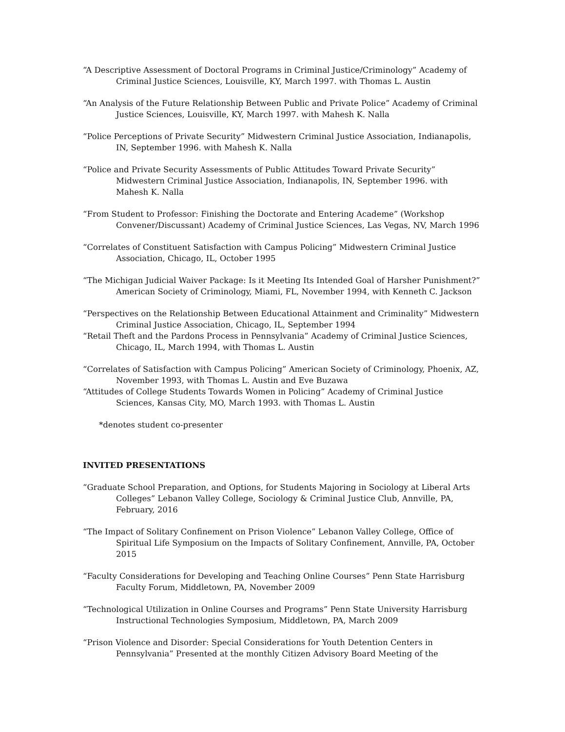“A Descriptive Assessment of Doctoral Programs in Criminal Justice/Criminology” Academy of Criminal Justice Sciences, Louisville, KY, March 1997. with Thomas L. Austin
“An Analysis of the Future Relationship Between Public and Private Police” Academy of Criminal Justice Sciences, Louisville, KY, March 1997. with Mahesh K. Nalla
“Police Perceptions of Private Security” Midwestern Criminal Justice Association, Indianapolis, IN, September 1996. with Mahesh K. Nalla
“Police and Private Security Assessments of Public Attitudes Toward Private Security” Midwestern Criminal Justice Association, Indianapolis, IN, September 1996. with Mahesh K. Nalla
“From Student to Professor: Finishing the Doctorate and Entering Academe” (Workshop Convener/Discussant) Academy of Criminal Justice Sciences, Las Vegas, NV, March 1996
“Correlates of Constituent Satisfaction with Campus Policing” Midwestern Criminal Justice Association, Chicago, IL, October 1995
“The Michigan Judicial Waiver Package: Is it Meeting Its Intended Goal of Harsher Punishment?” American Society of Criminology, Miami, FL, November 1994, with Kenneth C. Jackson
“Perspectives on the Relationship Between Educational Attainment and Criminality” Midwestern Criminal Justice Association, Chicago, IL, September 1994
“Retail Theft and the Pardons Process in Pennsylvania” Academy of Criminal Justice Sciences, Chicago, IL, March 1994, with Thomas L. Austin
“Correlates of Satisfaction with Campus Policing” American Society of Criminology, Phoenix, AZ, November 1993, with Thomas L. Austin and Eve Buzawa
“Attitudes of College Students Towards Women in Policing” Academy of Criminal Justice Sciences, Kansas City, MO, March 1993. with Thomas L. Austin
*denotes student co-presenter
INVITED PRESENTATIONS
“Graduate School Preparation, and Options, for Students Majoring in Sociology at Liberal Arts Colleges” Lebanon Valley College, Sociology & Criminal Justice Club, Annville, PA, February, 2016
“The Impact of Solitary Confinement on Prison Violence” Lebanon Valley College, Office of Spiritual Life Symposium on the Impacts of Solitary Confinement, Annville, PA, October 2015
“Faculty Considerations for Developing and Teaching Online Courses” Penn State Harrisburg Faculty Forum, Middletown, PA, November 2009
“Technological Utilization in Online Courses and Programs” Penn State University Harrisburg Instructional Technologies Symposium, Middletown, PA, March 2009
“Prison Violence and Disorder: Special Considerations for Youth Detention Centers in Pennsylvania” Presented at the monthly Citizen Advisory Board Meeting of the